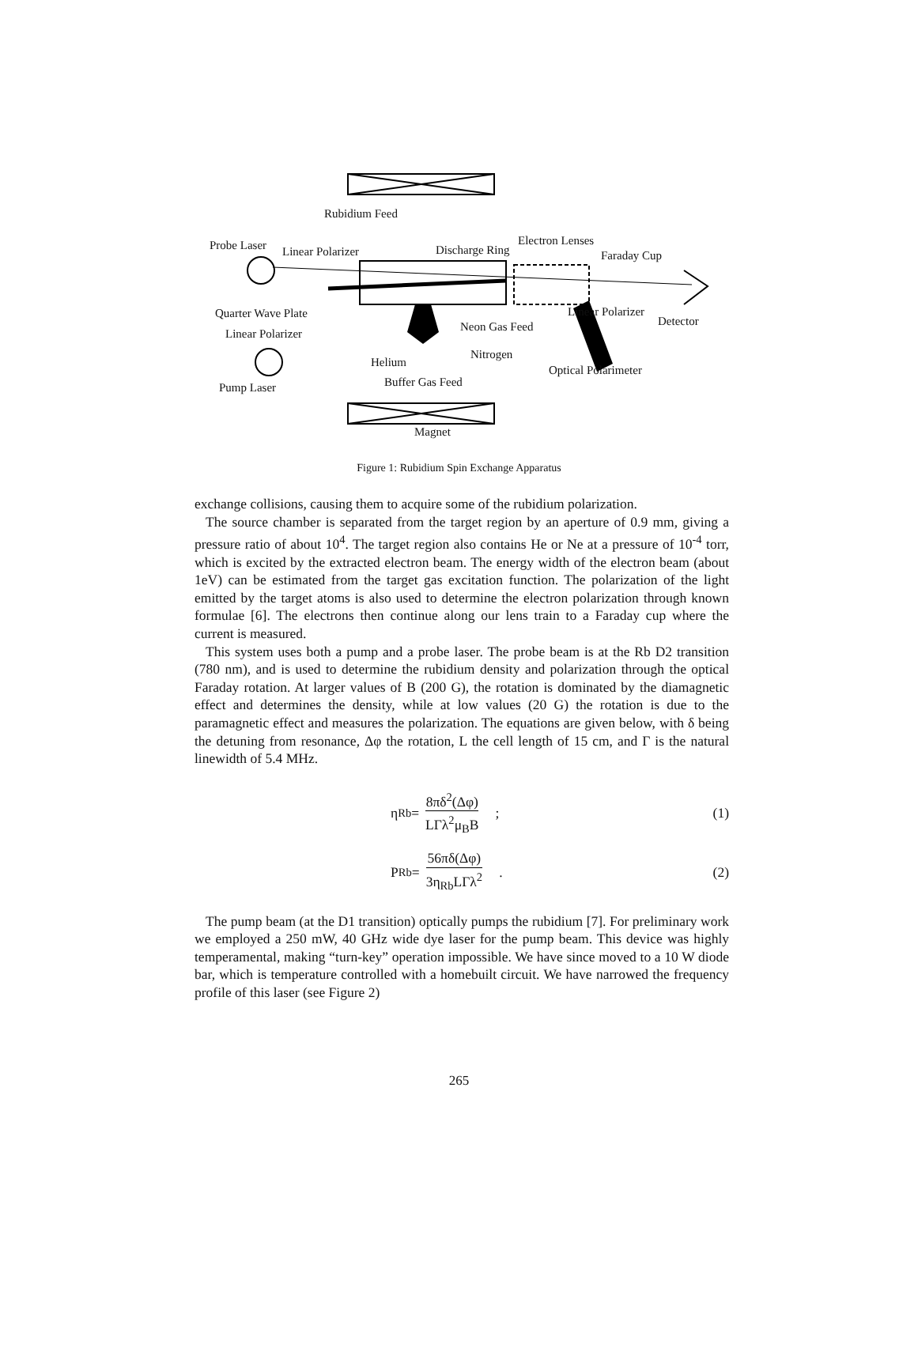Rubidium Feed
Probe Laser Linear Polarizer Discharge Ring
Electron Lenses
Faraday Cup
Quarter Wave Plate
Linear Polarizer
Neon Gas Feed
Linear Polarizer
Detector
Helium
Nitrogen
Optical Polarimeter
Pump Laser Buffer Gas Feed
Magnet
Figure 1: Rubidium Spin Exchange Apparatus
exchange collisions, causing them to acquire some of the rubidium polarization.
The source chamber is separated from the target region by an aperture of 0.9 mm, giving a pressure ratio of about 10<sup>4</sup>. The target region also contains He or Ne at a pressure of 10<sup>-4</sup> torr, which is excited by the extracted electron beam. The energy width of the electron beam (about 1eV) can be estimated from the target gas excitation function. The polarization of the light emitted by the target atoms is also used to determine the electron polarization through known formulae [6]. The electrons then continue along our lens train to a Faraday cup where the current is measured.
This system uses both a pump and a probe laser. The probe beam is at the Rb D2 transition (780 nm), and is used to determine the rubidium density and polarization through the optical Faraday rotation. At larger values of B (200 G), the rotation is dominated by the diamagnetic effect and determines the density, while at low values (20 G) the rotation is due to the paramagnetic effect and measures the polarization. The equations are given below, with δ being the detuning from resonance, Δφ the rotation, L the cell length of 15 cm, and Γ is the natural linewidth of 5.4 MHz.
η<sub>Rb</sub> = 8πδ<sup>2</sup>(Δφ) LΓλ<sup>2</sup>μ<sub>B</sub>B ; (1)
P<sub>Rb</sub> = 56πδ(Δφ) 3η<sub>Rb</sub>LΓλ<sup>2</sup> . (2)
The pump beam (at the D1 transition) optically pumps the rubidium [7]. For preliminary work we employed a 250 mW, 40 GHz wide dye laser for the pump beam. This device was highly temperamental, making “turn-key” operation impossible. We have since moved to a 10 W diode bar, which is temperature controlled with a homebuilt circuit. We have narrowed the frequency profile of this laser (see Figure 2)
265